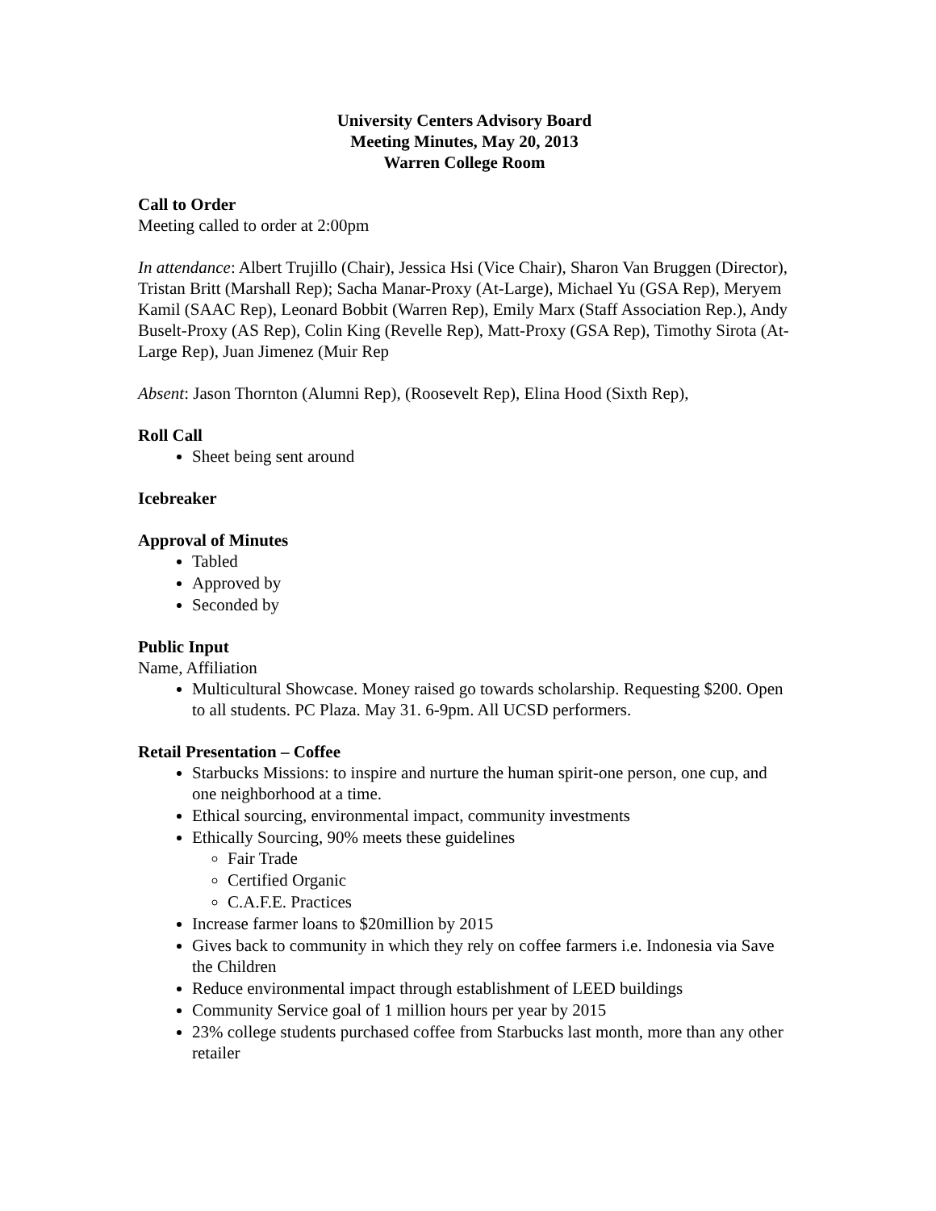University Centers Advisory Board
Meeting Minutes, May 20, 2013
Warren College Room
Call to Order
Meeting called to order at 2:00pm
In attendance: Albert Trujillo (Chair), Jessica Hsi (Vice Chair), Sharon Van Bruggen (Director), Tristan Britt (Marshall Rep); Sacha Manar-Proxy (At-Large), Michael Yu (GSA Rep), Meryem Kamil (SAAC Rep), Leonard Bobbit (Warren Rep), Emily Marx (Staff Association Rep.), Andy Buselt-Proxy (AS Rep), Colin King (Revelle Rep), Matt-Proxy (GSA Rep), Timothy Sirota (At-Large Rep), Juan Jimenez (Muir Rep
Absent: Jason Thornton (Alumni Rep), (Roosevelt Rep), Elina Hood (Sixth Rep),
Roll Call
Sheet being sent around
Icebreaker
Approval of Minutes
Tabled
Approved by
Seconded by
Public Input
Name, Affiliation
Multicultural Showcase. Money raised go towards scholarship. Requesting $200. Open to all students. PC Plaza. May 31. 6-9pm. All UCSD performers.
Retail Presentation – Coffee
Starbucks Missions: to inspire and nurture the human spirit-one person, one cup, and one neighborhood at a time.
Ethical sourcing, environmental impact, community investments
Ethically Sourcing, 90% meets these guidelines
Fair Trade
Certified Organic
C.A.F.E. Practices
Increase farmer loans to $20million by 2015
Gives back to community in which they rely on coffee farmers i.e. Indonesia via Save the Children
Reduce environmental impact through establishment of LEED buildings
Community Service goal of 1 million hours per year by 2015
23% college students purchased coffee from Starbucks last month, more than any other retailer